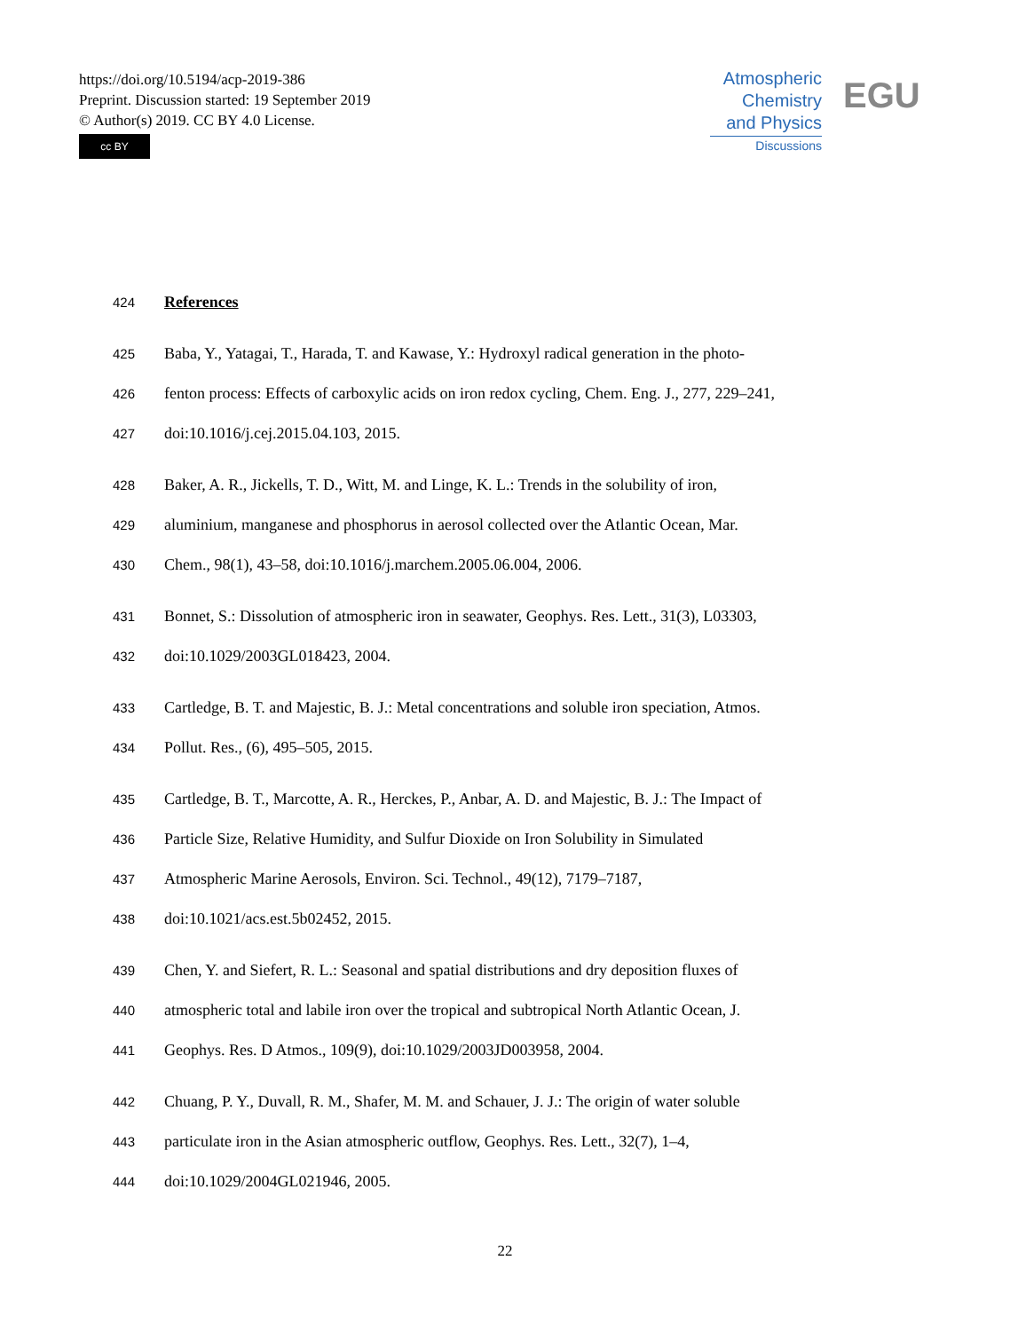https://doi.org/10.5194/acp-2019-386
Preprint. Discussion started: 19 September 2019
© Author(s) 2019. CC BY 4.0 License.
cc BY
Atmospheric
Chemistry
and Physics
Discussions
EGU
424 References
425 Baba, Y., Yatagai, T., Harada, T. and Kawase, Y.: Hydroxyl radical generation in the photo-
426 fenton process: Effects of carboxylic acids on iron redox cycling, Chem. Eng. J., 277, 229–241,
427 doi:10.1016/j.cej.2015.04.103, 2015.
428 Baker, A. R., Jickells, T. D., Witt, M. and Linge, K. L.: Trends in the solubility of iron,
429 aluminium, manganese and phosphorus in aerosol collected over the Atlantic Ocean, Mar.
430 Chem., 98(1), 43–58, doi:10.1016/j.marchem.2005.06.004, 2006.
431 Bonnet, S.: Dissolution of atmospheric iron in seawater, Geophys. Res. Lett., 31(3), L03303,
432 doi:10.1029/2003GL018423, 2004.
433 Cartledge, B. T. and Majestic, B. J.: Metal concentrations and soluble iron speciation, Atmos.
434 Pollut. Res., (6), 495–505, 2015.
435 Cartledge, B. T., Marcotte, A. R., Herckes, P., Anbar, A. D. and Majestic, B. J.: The Impact of
436 Particle Size, Relative Humidity, and Sulfur Dioxide on Iron Solubility in Simulated
437 Atmospheric Marine Aerosols, Environ. Sci. Technol., 49(12), 7179–7187,
438 doi:10.1021/acs.est.5b02452, 2015.
439 Chen, Y. and Siefert, R. L.: Seasonal and spatial distributions and dry deposition fluxes of
440 atmospheric total and labile iron over the tropical and subtropical North Atlantic Ocean, J.
441 Geophys. Res. D Atmos., 109(9), doi:10.1029/2003JD003958, 2004.
442 Chuang, P. Y., Duvall, R. M., Shafer, M. M. and Schauer, J. J.: The origin of water soluble
443 particulate iron in the Asian atmospheric outflow, Geophys. Res. Lett., 32(7), 1–4,
444 doi:10.1029/2004GL021946, 2005.
22